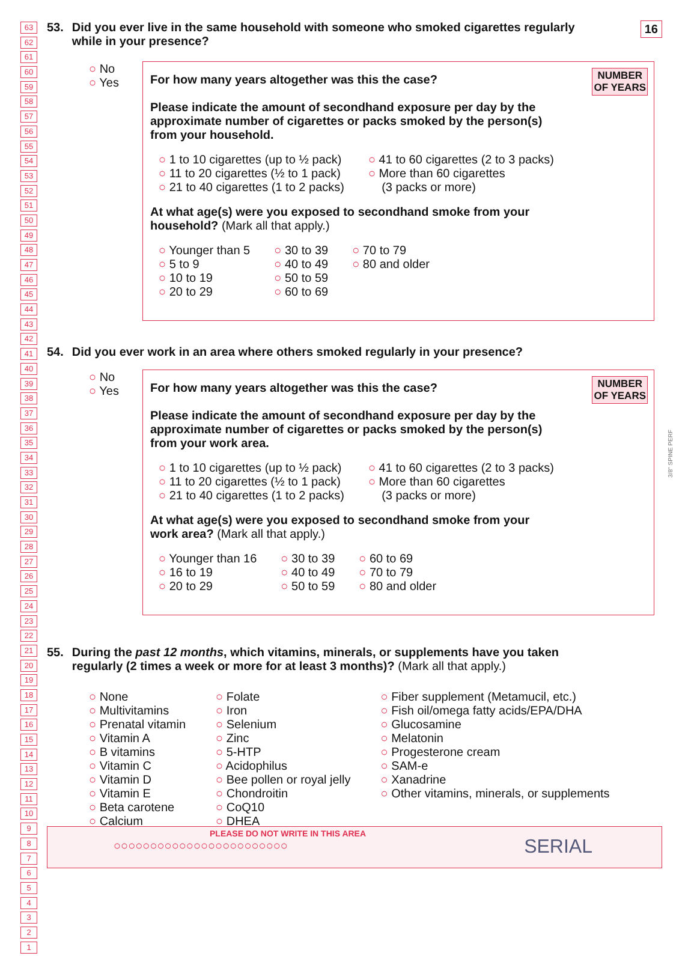63
62
61
60
59
58
57
56
55
54
53
52
51
50
49
48
47
46
45
44
43
42
41
40
39
38
37
36
35
34
33
32
31
30
29
28
27
26
25
24
23
22
21
20
19
18
17
16
15
14
13
12
11
10
9
8
7
6
5
4
3
2
1
16
53. Did you ever live in the same household with someone who smoked cigarettes regularly
while in your presence?
○ No
○ Yes
NUMBER
OF YEARS
For how many years altogether was this the case?
Please indicate the amount of secondhand exposure per day by the
approximate number of cigarettes or packs smoked by the person(s)
from your household.
○ 1 to 10 cigarettes (up to ½ pack)
○ 11 to 20 cigarettes (½ to 1 pack)
○ 21 to 40 cigarettes (1 to 2 packs)
○ 41 to 60 cigarettes (2 to 3 packs)
○ More than 60 cigarettes
(3 packs or more)
At what age(s) were you exposed to secondhand smoke from your
household? (Mark all that apply.)
○ Younger than 5
○ 5 to 9
○ 10 to 19
○ 20 to 29
○ 30 to 39
○ 40 to 49
○ 50 to 59
○ 60 to 69
○ 70 to 79
○ 80 and older
54. Did you ever work in an area where others smoked regularly in your presence?
○ No
○ Yes
NUMBER
OF YEARS
For how many years altogether was this the case?
Please indicate the amount of secondhand exposure per day by the
approximate number of cigarettes or packs smoked by the person(s)
from your work area.
○ 1 to 10 cigarettes (up to ½ pack)
○ 11 to 20 cigarettes (½ to 1 pack)
○ 21 to 40 cigarettes (1 to 2 packs)
○ 41 to 60 cigarettes (2 to 3 packs)
○ More than 60 cigarettes
(3 packs or more)
At what age(s) were you exposed to secondhand smoke from your
work area? (Mark all that apply.)
○ Younger than 16
○ 16 to 19
○ 20 to 29
○ 30 to 39
○ 40 to 49
○ 50 to 59
○ 60 to 69
○ 70 to 79
○ 80 and older
55. During the past 12 months, which vitamins, minerals, or supplements have you taken
regularly (2 times a week or more for at least 3 months)? (Mark all that apply.)
○ None
○ Multivitamins
○ Prenatal vitamin
○ Vitamin A
○ B vitamins
○ Vitamin C
○ Vitamin D
○ Vitamin E
○ Beta carotene
○ Calcium
○ Folate
○ Iron
○ Selenium
○ Zinc
○ 5-HTP
○ Acidophilus
○ Bee pollen or royal jelly
○ Chondroitin
○ CoQ10
○ DHEA
○ Fiber supplement (Metamucil, etc.)
○ Fish oil/omega fatty acids/EPA/DHA
○ Glucosamine
○ Melatonin
○ Progesterone cream
○ SAM-e
○ Xanadrine
○ Other vitamins, minerals, or supplements
PLEASE DO NOT WRITE IN THIS AREA
○○○○○○○○○○○○○○○○○○○○○○○○ SERIAL
3/8" SPINE PERF